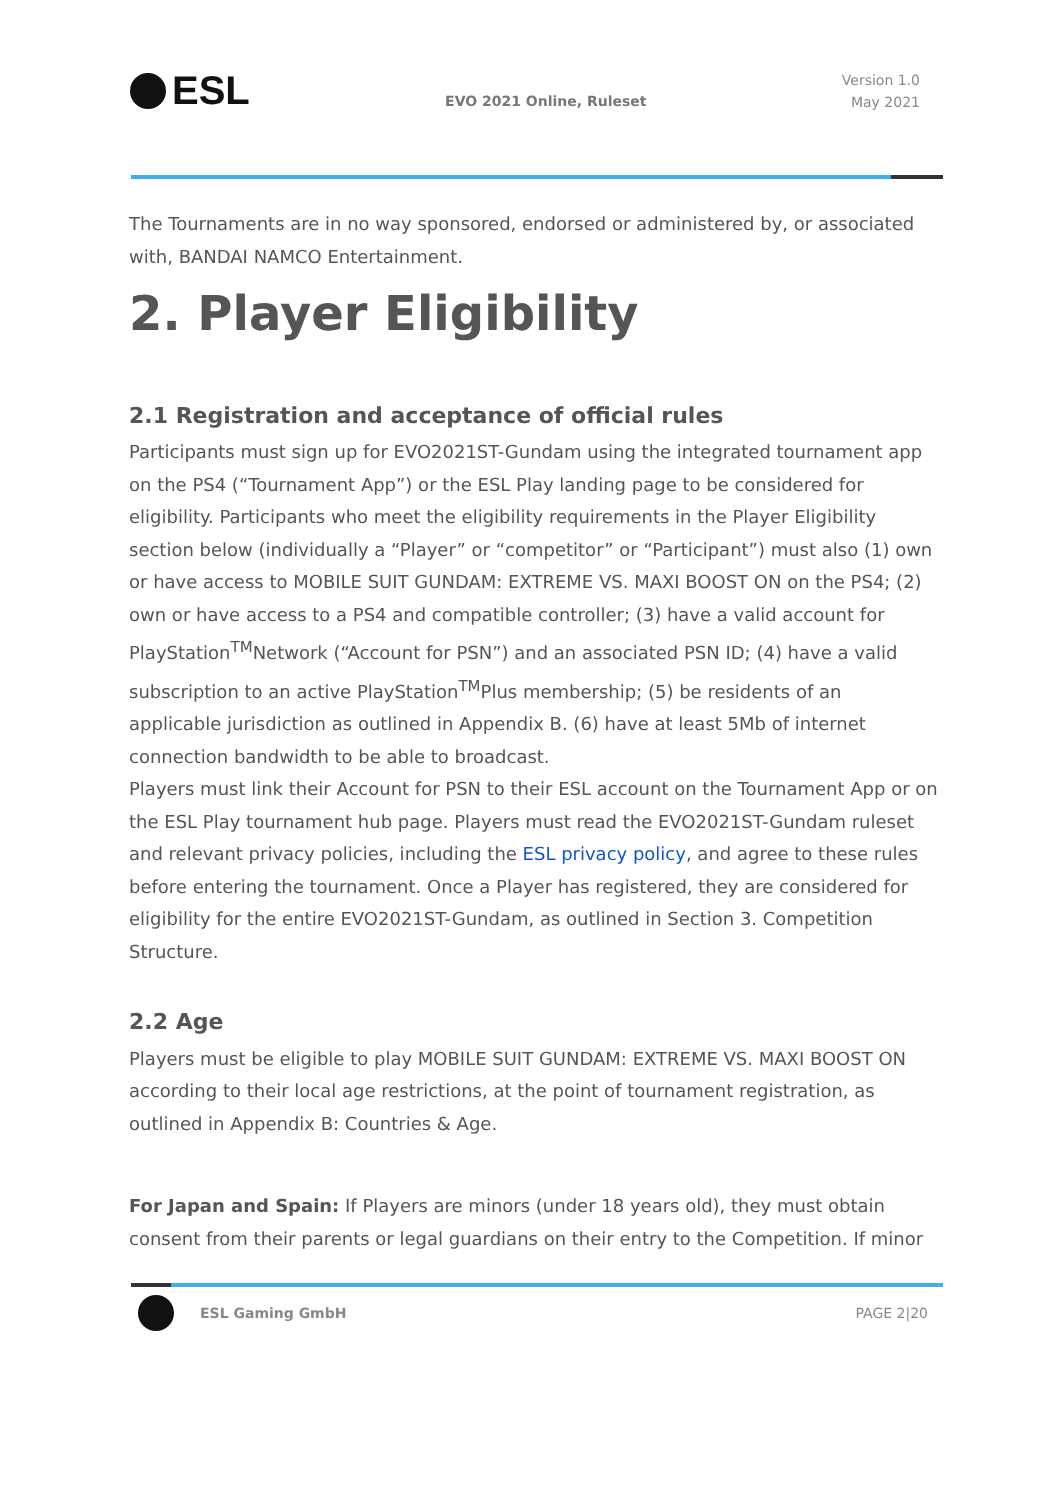ESL
EVO 2021 Online, Ruleset
Version 1.0
May 2021
The Tournaments are in no way sponsored, endorsed or administered by, or associated with, BANDAI NAMCO Entertainment.
2. Player Eligibility
2.1 Registration and acceptance of official rules
Participants must sign up for EVO2021ST-Gundam using the integrated tournament app on the PS4 (“Tournament App”) or the ESL Play landing page to be considered for eligibility. Participants who meet the eligibility requirements in the Player Eligibility section below (individually a “Player” or “competitor” or “Participant”) must also (1) own or have access to MOBILE SUIT GUNDAM: EXTREME VS. MAXI BOOST ON on the PS4; (2) own or have access to a PS4 and compatible controller; (3) have a valid account for PlayStation<sup>TM</sup>Network (“Account for PSN”) and an associated PSN ID; (4) have a valid subscription to an active PlayStation<sup>TM</sup>Plus membership; (5) be residents of an applicable jurisdiction as outlined in Appendix B. (6) have at least 5Mb of internet connection bandwidth to be able to broadcast.
Players must link their Account for PSN to their ESL account on the Tournament App or on the ESL Play tournament hub page. Players must read the EVO2021ST-Gundam ruleset and relevant privacy policies, including the ESL privacy policy, and agree to these rules before entering the tournament. Once a Player has registered, they are considered for eligibility for the entire EVO2021ST-Gundam, as outlined in Section 3. Competition Structure.
2.2 Age
Players must be eligible to play MOBILE SUIT GUNDAM: EXTREME VS. MAXI BOOST ON according to their local age restrictions, at the point of tournament registration, as outlined in Appendix B: Countries & Age.
For Japan and Spain: If Players are minors (under 18 years old), they must obtain consent from their parents or legal guardians on their entry to the Competition. If minor
ESL Gaming GmbH PAGE 2|20